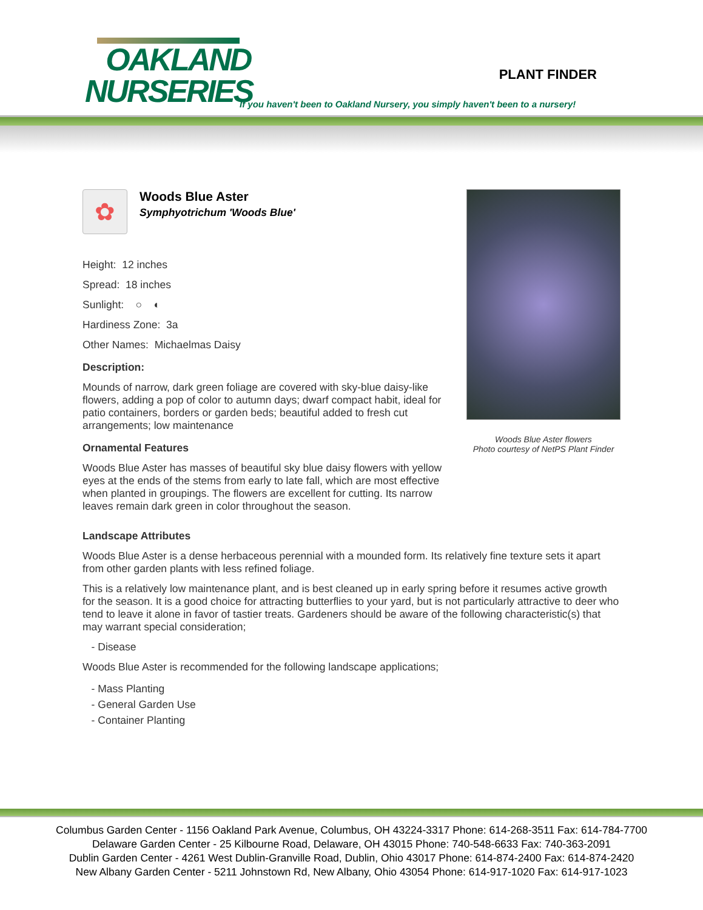OAKLAND
NURSERIES
PLANT FINDER
If you haven't been to Oakland Nursery, you simply haven't been to a nursery!
✿
Woods Blue Aster
Symphyotrichum 'Woods Blue'
Height: 12 inches
Spread: 18 inches
Sunlight: ○ ◐
Hardiness Zone: 3a
Other Names: Michaelmas Daisy
Description:
Mounds of narrow, dark green foliage are covered with sky-blue daisy-like flowers, adding a pop of color to autumn days; dwarf compact habit, ideal for patio containers, borders or garden beds; beautiful added to fresh cut arrangements; low maintenance
Ornamental Features
Woods Blue Aster has masses of beautiful sky blue daisy flowers with yellow eyes at the ends of the stems from early to late fall, which are most effective when planted in groupings. The flowers are excellent for cutting. Its narrow leaves remain dark green in color throughout the season.
Woods Blue Aster flowers
Photo courtesy of NetPS Plant Finder
Landscape Attributes
Woods Blue Aster is a dense herbaceous perennial with a mounded form. Its relatively fine texture sets it apart from other garden plants with less refined foliage.
This is a relatively low maintenance plant, and is best cleaned up in early spring before it resumes active growth for the season. It is a good choice for attracting butterflies to your yard, but is not particularly attractive to deer who tend to leave it alone in favor of tastier treats. Gardeners should be aware of the following characteristic(s) that may warrant special consideration;
- Disease
Woods Blue Aster is recommended for the following landscape applications;
- Mass Planting
- General Garden Use
- Container Planting
Columbus Garden Center - 1156 Oakland Park Avenue, Columbus, OH 43224-3317 Phone: 614-268-3511 Fax: 614-784-7700
Delaware Garden Center - 25 Kilbourne Road, Delaware, OH 43015 Phone: 740-548-6633 Fax: 740-363-2091
Dublin Garden Center - 4261 West Dublin-Granville Road, Dublin, Ohio 43017 Phone: 614-874-2400 Fax: 614-874-2420
New Albany Garden Center - 5211 Johnstown Rd, New Albany, Ohio 43054 Phone: 614-917-1020 Fax: 614-917-1023